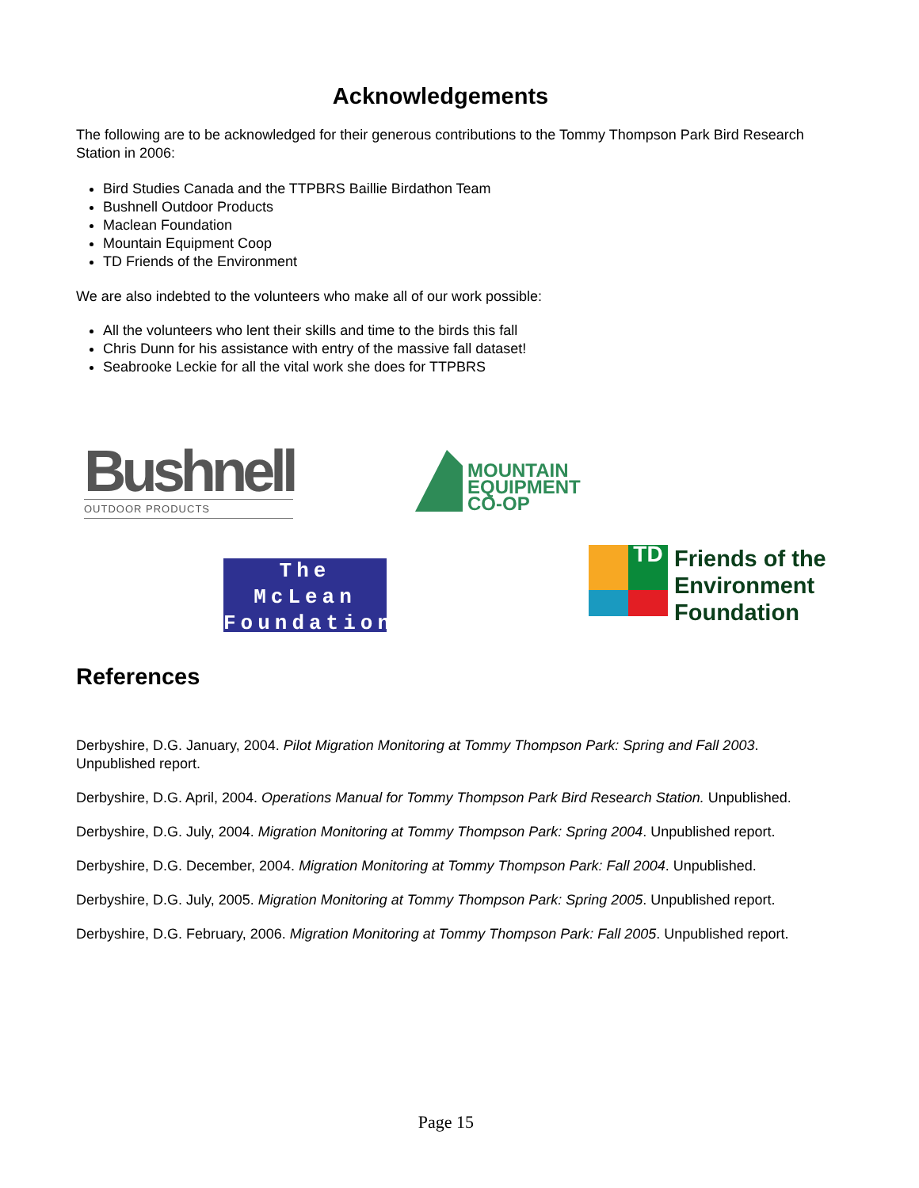Acknowledgements
The following are to be acknowledged for their generous contributions to the Tommy Thompson Park Bird Research Station in 2006:
Bird Studies Canada and the TTPBRS Baillie Birdathon Team
Bushnell Outdoor Products
Maclean Foundation
Mountain Equipment Coop
TD Friends of the Environment
We are also indebted to the volunteers who make all of our work possible:
All the volunteers who lent their skills and time to the birds this fall
Chris Dunn for his assistance with entry of the massive fall dataset!
Seabrooke Leckie for all the vital work she does for TTPBRS
Bushnell
OUTDOOR PRODUCTS
MOUNTAIN
EQUIPMENT
CO-OP
The
McLean
Foundation
TD
Friends of the
Environment
Foundation
References
Derbyshire, D.G. January, 2004. Pilot Migration Monitoring at Tommy Thompson Park: Spring and Fall 2003. Unpublished report.
Derbyshire, D.G. April, 2004. Operations Manual for Tommy Thompson Park Bird Research Station. Unpublished.
Derbyshire, D.G. July, 2004. Migration Monitoring at Tommy Thompson Park: Spring 2004. Unpublished report.
Derbyshire, D.G. December, 2004. Migration Monitoring at Tommy Thompson Park: Fall 2004. Unpublished.
Derbyshire, D.G. July, 2005. Migration Monitoring at Tommy Thompson Park: Spring 2005. Unpublished report.
Derbyshire, D.G. February, 2006. Migration Monitoring at Tommy Thompson Park: Fall 2005. Unpublished report.
Page 15